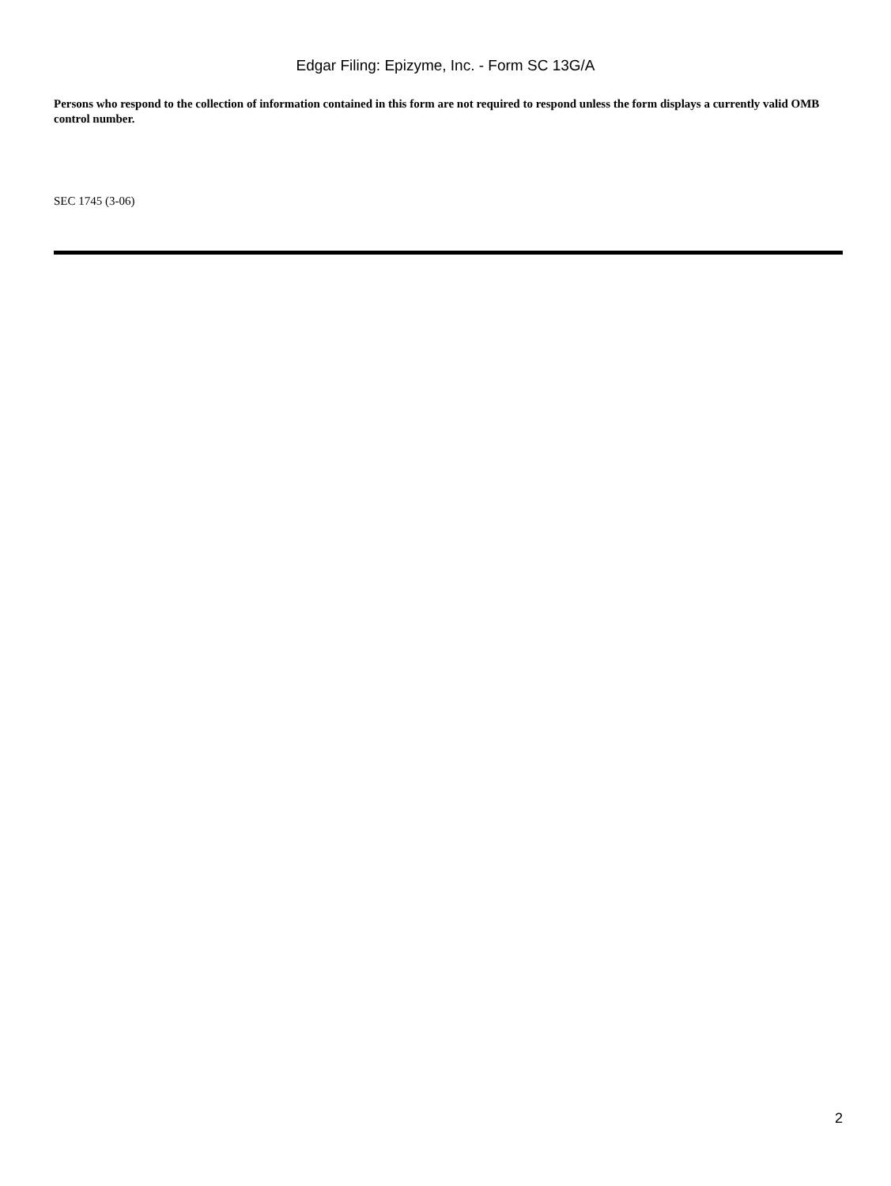Edgar Filing: Epizyme, Inc. - Form SC 13G/A
Persons who respond to the collection of information contained in this form are not required to respond unless the form displays a currently valid OMB control number.
SEC 1745 (3-06)
2